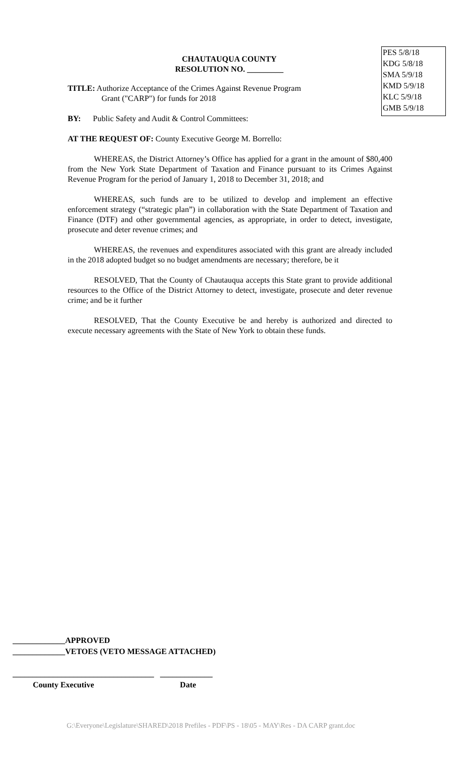PES 5/8/18
KDG 5/8/18
SMA 5/9/18
KMD 5/9/18
KLC 5/9/18
GMB 5/9/18
CHAUTAUQUA COUNTY
RESOLUTION NO. _________
TITLE: Authorize Acceptance of the Crimes Against Revenue Program
Grant ("CARP") for funds for 2018
BY: Public Safety and Audit & Control Committees:
AT THE REQUEST OF: County Executive George M. Borrello:
WHEREAS, the District Attorney’s Office has applied for a grant in the amount of $80,400 from the New York State Department of Taxation and Finance pursuant to its Crimes Against Revenue Program for the period of January 1, 2018 to December 31, 2018; and
WHEREAS, such funds are to be utilized to develop and implement an effective enforcement strategy (“strategic plan”) in collaboration with the State Department of Taxation and Finance (DTF) and other governmental agencies, as appropriate, in order to detect, investigate, prosecute and deter revenue crimes; and
WHEREAS, the revenues and expenditures associated with this grant are already included in the 2018 adopted budget so no budget amendments are necessary; therefore, be it
RESOLVED, That the County of Chautauqua accepts this State grant to provide additional resources to the Office of the District Attorney to detect, investigate, prosecute and deter revenue crime; and be it further
RESOLVED, That the County Executive be and hereby is authorized and directed to execute necessary agreements with the State of New York to obtain these funds.
_____________APPROVED
_____________VETOES (VETO MESSAGE ATTACHED)
___________________________________ _____________
County Executive Date
G:\Everyone\Legislature\SHARED\2018 Prefiles - PDF\PS - 18\05 - MAY\Res - DA CARP grant.doc